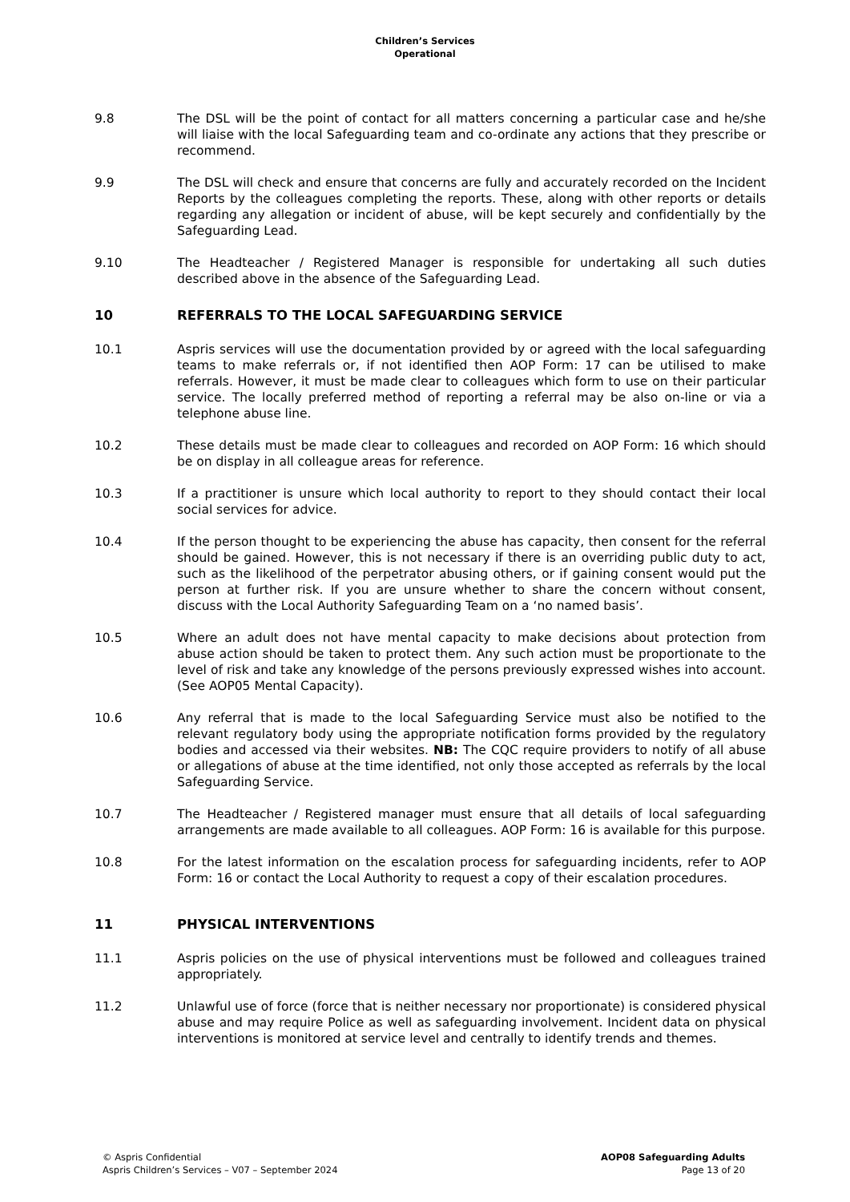Children’s Services
Operational
9.8 The DSL will be the point of contact for all matters concerning a particular case and he/she will liaise with the local Safeguarding team and co-ordinate any actions that they prescribe or recommend.
9.9 The DSL will check and ensure that concerns are fully and accurately recorded on the Incident Reports by the colleagues completing the reports. These, along with other reports or details regarding any allegation or incident of abuse, will be kept securely and confidentially by the Safeguarding Lead.
9.10 The Headteacher / Registered Manager is responsible for undertaking all such duties described above in the absence of the Safeguarding Lead.
10 REFERRALS TO THE LOCAL SAFEGUARDING SERVICE
10.1 Aspris services will use the documentation provided by or agreed with the local safeguarding teams to make referrals or, if not identified then AOP Form: 17 can be utilised to make referrals. However, it must be made clear to colleagues which form to use on their particular service. The locally preferred method of reporting a referral may be also on-line or via a telephone abuse line.
10.2 These details must be made clear to colleagues and recorded on AOP Form: 16 which should be on display in all colleague areas for reference.
10.3 If a practitioner is unsure which local authority to report to they should contact their local social services for advice.
10.4 If the person thought to be experiencing the abuse has capacity, then consent for the referral should be gained. However, this is not necessary if there is an overriding public duty to act, such as the likelihood of the perpetrator abusing others, or if gaining consent would put the person at further risk. If you are unsure whether to share the concern without consent, discuss with the Local Authority Safeguarding Team on a ‘no named basis’.
10.5 Where an adult does not have mental capacity to make decisions about protection from abuse action should be taken to protect them. Any such action must be proportionate to the level of risk and take any knowledge of the persons previously expressed wishes into account. (See AOP05 Mental Capacity).
10.6 Any referral that is made to the local Safeguarding Service must also be notified to the relevant regulatory body using the appropriate notification forms provided by the regulatory bodies and accessed via their websites. NB: The CQC require providers to notify of all abuse or allegations of abuse at the time identified, not only those accepted as referrals by the local Safeguarding Service.
10.7 The Headteacher / Registered manager must ensure that all details of local safeguarding arrangements are made available to all colleagues. AOP Form: 16 is available for this purpose.
10.8 For the latest information on the escalation process for safeguarding incidents, refer to AOP Form: 16 or contact the Local Authority to request a copy of their escalation procedures.
11 PHYSICAL INTERVENTIONS
11.1 Aspris policies on the use of physical interventions must be followed and colleagues trained appropriately.
11.2 Unlawful use of force (force that is neither necessary nor proportionate) is considered physical abuse and may require Police as well as safeguarding involvement. Incident data on physical interventions is monitored at service level and centrally to identify trends and themes.
© Aspris Confidential
Aspris Children’s Services – V07 – September 2024
AOP08 Safeguarding Adults
Page 13 of 20